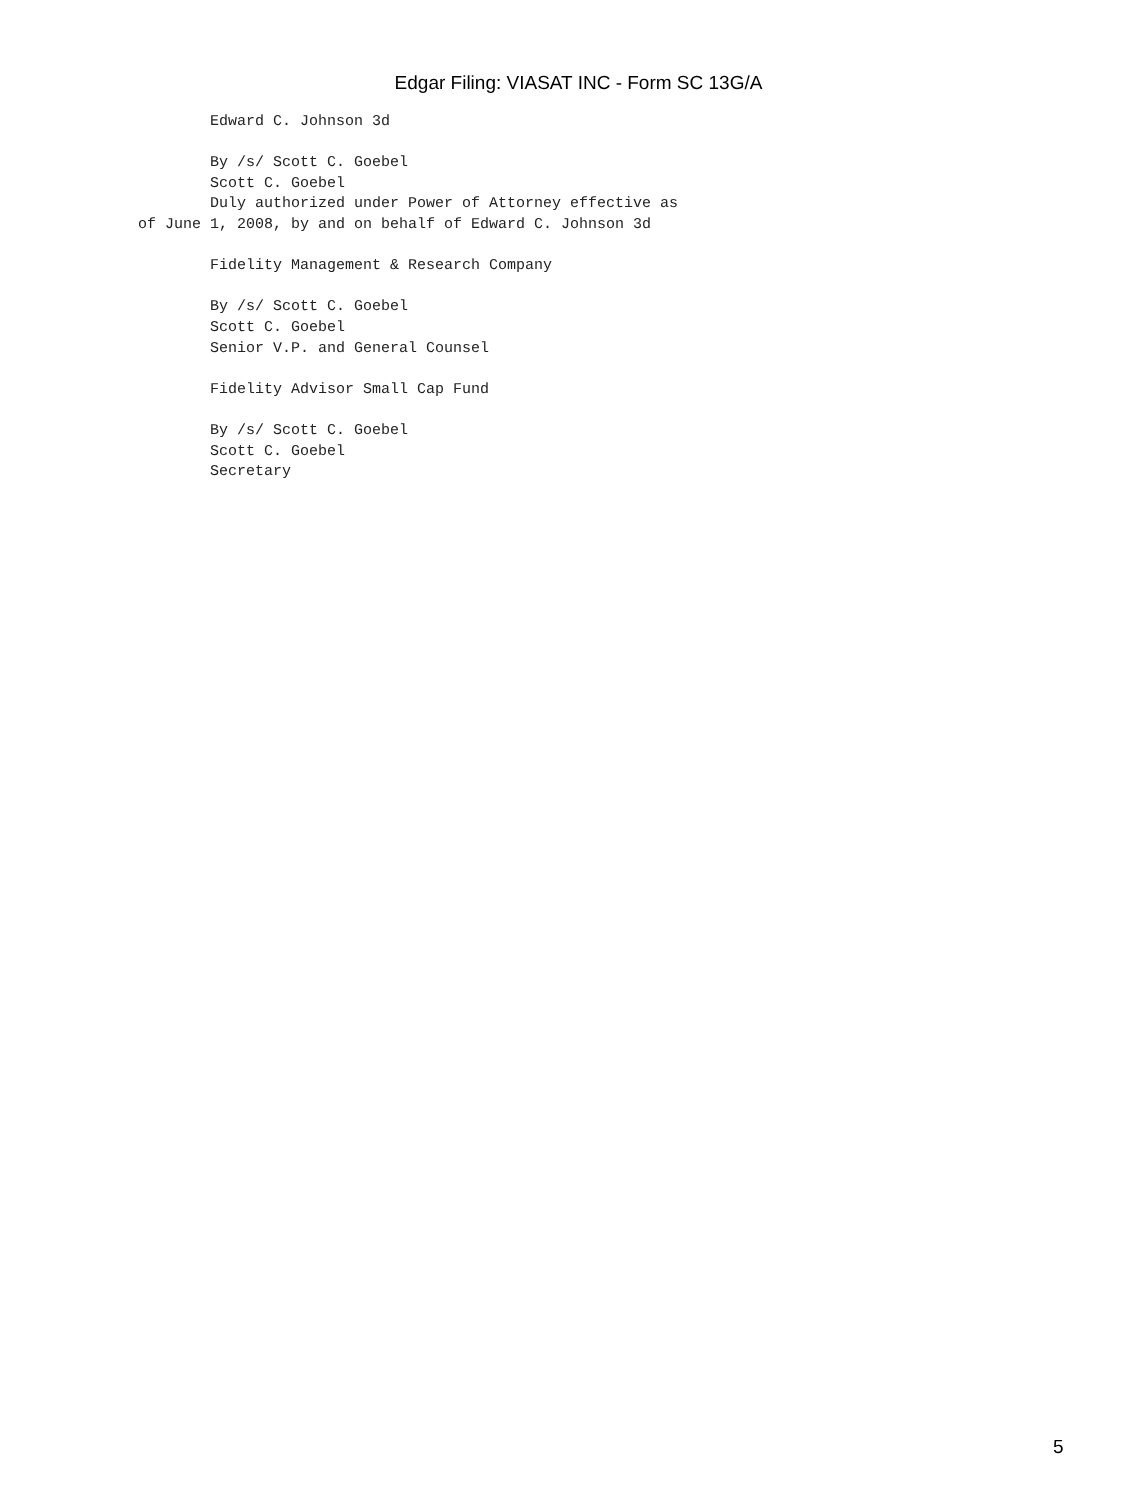Edgar Filing: VIASAT INC - Form SC 13G/A
        Edward C. Johnson 3d

        By /s/ Scott C. Goebel
        Scott C. Goebel
        Duly authorized under Power of Attorney effective as
of June 1, 2008, by and on behalf of Edward C. Johnson 3d

        Fidelity Management & Research Company

        By /s/ Scott C. Goebel
        Scott C. Goebel
        Senior V.P. and General Counsel

        Fidelity Advisor Small Cap Fund

        By /s/ Scott C. Goebel
        Scott C. Goebel
        Secretary
5